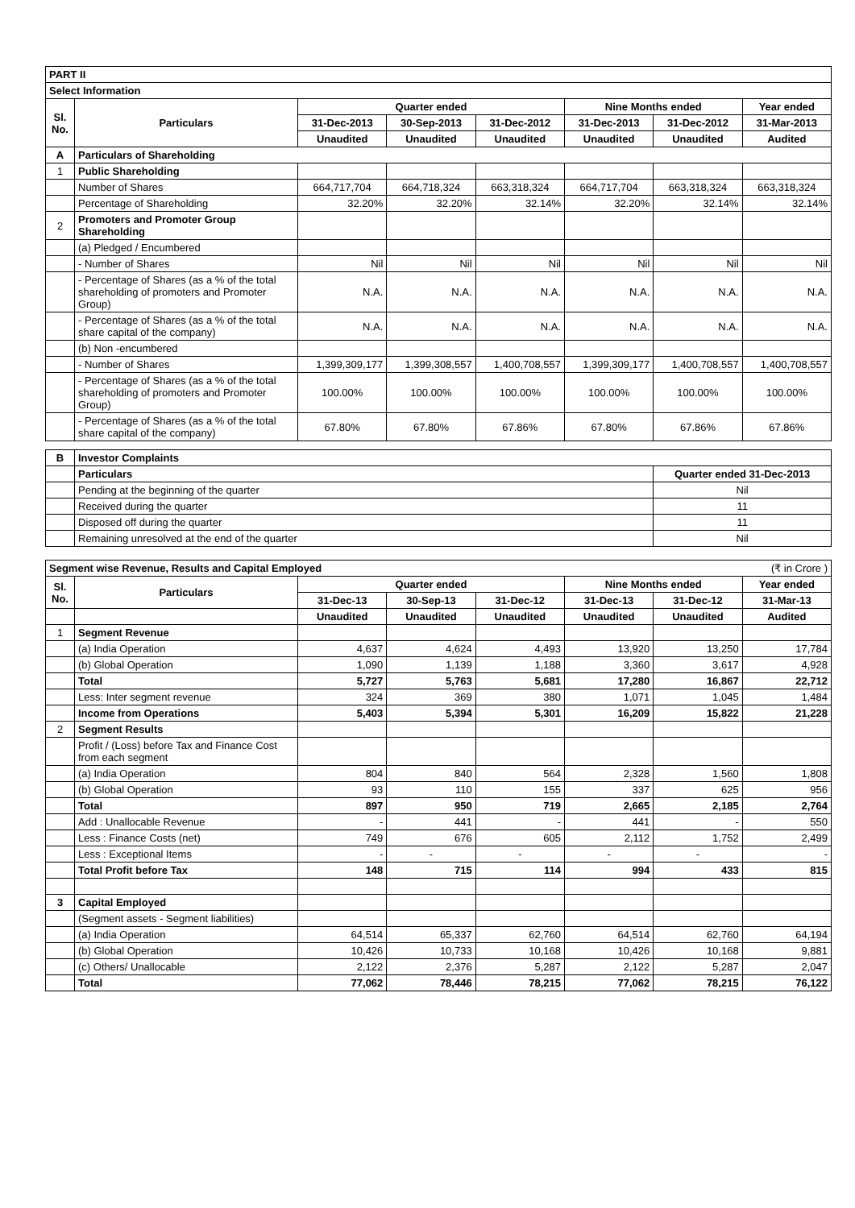| PART II | | | | | | | |
| Select Information | | | | | | | |
| Sl. No. | Particulars | Quarter ended | | | Nine Months ended | | Year ended |
| | | 31-Dec-2013 | 30-Sep-2013 | 31-Dec-2012 | 31-Dec-2013 | 31-Dec-2012 | 31-Mar-2013 |
| | | Unaudited | Unaudited | Unaudited | Unaudited | Unaudited | Audited |
| A | Particulars of Shareholding | | | | | | |
| 1 | Public Shareholding | | | | | | |
| | Number of Shares | 664,717,704 | 664,718,324 | 663,318,324 | 664,717,704 | 663,318,324 | 663,318,324 |
| | Percentage of Shareholding | 32.20% | 32.20% | 32.14% | 32.20% | 32.14% | 32.14% |
| 2 | Promoters and Promoter Group Shareholding | | | | | | |
| | (a) Pledged / Encumbered | | | | | | |
| | - Number of Shares | Nil | Nil | Nil | Nil | Nil | Nil |
| | - Percentage of Shares (as a % of the total shareholding of promoters and Promoter Group) | N.A. | N.A. | N.A. | N.A. | N.A. | N.A. |
| | - Percentage of Shares (as a % of the total share capital of the company) | N.A. | N.A. | N.A. | N.A. | N.A. | N.A. |
| | (b) Non -encumbered | | | | | | |
| | - Number of Shares | 1,399,309,177 | 1,399,308,557 | 1,400,708,557 | 1,399,309,177 | 1,400,708,557 | 1,400,708,557 |
| | - Percentage of Shares (as a % of the total shareholding of promoters and Promoter Group) | 100.00% | 100.00% | 100.00% | 100.00% | 100.00% | 100.00% |
| | - Percentage of Shares (as a % of the total share capital of the company) | 67.80% | 67.80% | 67.86% | 67.80% | 67.86% | 67.86% |
| B | Investor Complaints | | | | | | |
| | Particulars | | | | | Quarter ended 31-Dec-2013 | |
| | Pending at the beginning of the quarter | | | | | Nil | |
| | Received during the quarter | | | | | 11 | |
| | Disposed off during the quarter | | | | | 11 | |
| | Remaining unresolved at the end of the quarter | | | | | Nil | |
| Segment wise Revenue, Results and Capital Employed | | | | | | | (₹ in Crore ) |
| Sl. No. | Particulars | Quarter ended | | | Nine Months ended | | Year ended |
| | | 31-Dec-13 | 30-Sep-13 | 31-Dec-12 | 31-Dec-13 | 31-Dec-12 | 31-Mar-13 |
| | | Unaudited | Unaudited | Unaudited | Unaudited | Unaudited | Audited |
| 1 | Segment Revenue | | | | | | |
| | (a) India Operation | 4,637 | 4,624 | 4,493 | 13,920 | 13,250 | 17,784 |
| | (b) Global Operation | 1,090 | 1,139 | 1,188 | 3,360 | 3,617 | 4,928 |
| | Total | 5,727 | 5,763 | 5,681 | 17,280 | 16,867 | 22,712 |
| | Less: Inter segment revenue | 324 | 369 | 380 | 1,071 | 1,045 | 1,484 |
| | Income from Operations | 5,403 | 5,394 | 5,301 | 16,209 | 15,822 | 21,228 |
| 2 | Segment Results | | | | | | |
| | Profit / (Loss) before Tax and Finance Cost from each segment | | | | | | |
| | (a) India Operation | 804 | 840 | 564 | 2,328 | 1,560 | 1,808 |
| | (b) Global Operation | 93 | 110 | 155 | 337 | 625 | 956 |
| | Total | 897 | 950 | 719 | 2,665 | 2,185 | 2,764 |
| | Add : Unallocable Revenue | - | 441 | - | 441 | - | 550 |
| | Less : Finance Costs (net) | 749 | 676 | 605 | 2,112 | 1,752 | 2,499 |
| | Less : Exceptional Items | - | - | - | - | - | - |
| | Total Profit before Tax | 148 | 715 | 114 | 994 | 433 | 815 |
| 3 | Capital Employed | | | | | | |
| | (Segment assets - Segment liabilities) | | | | | | |
| | (a) India Operation | 64,514 | 65,337 | 62,760 | 64,514 | 62,760 | 64,194 |
| | (b) Global Operation | 10,426 | 10,733 | 10,168 | 10,426 | 10,168 | 9,881 |
| | (c) Others/ Unallocable | 2,122 | 2,376 | 5,287 | 2,122 | 5,287 | 2,047 |
| | Total | 77,062 | 78,446 | 78,215 | 77,062 | 78,215 | 76,122 |